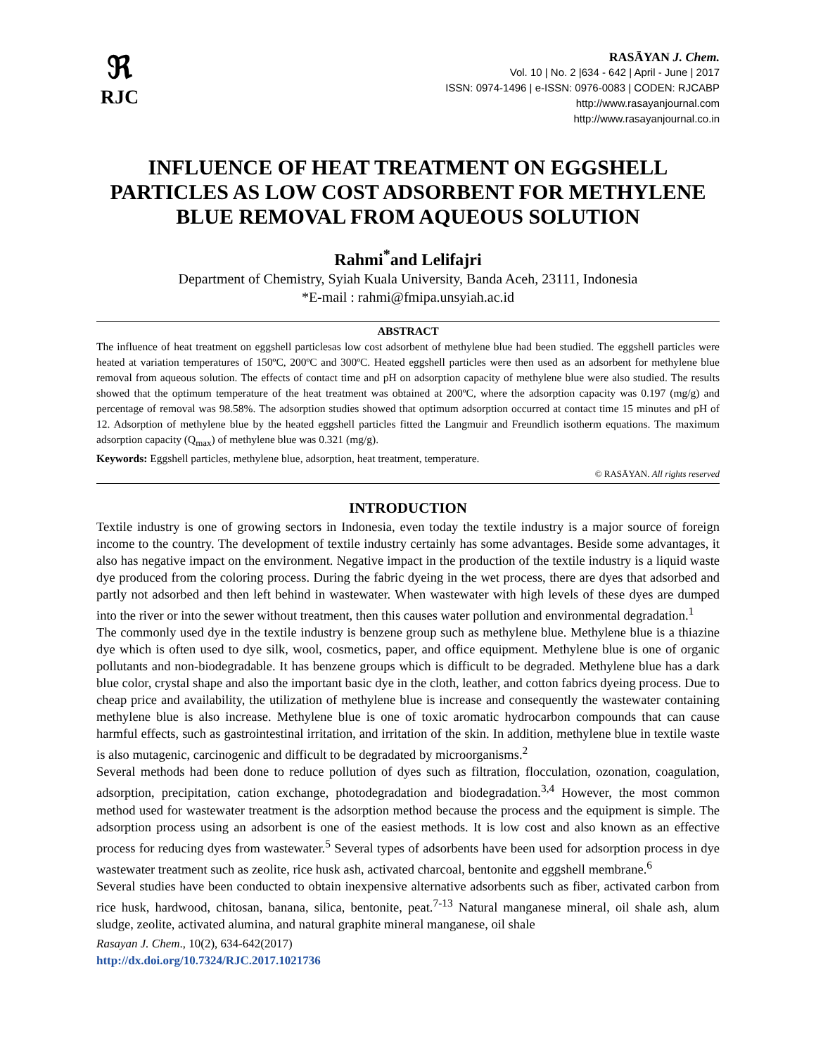ℜ
RJC
RASĀYAN J. Chem.
Vol. 10 | No. 2 |634 - 642 | April - June | 2017
ISSN: 0974-1496 | e-ISSN: 0976-0083 | CODEN: RJCABP
http://www.rasayanjournal.com
http://www.rasayanjournal.co.in
INFLUENCE OF HEAT TREATMENT ON EGGSHELL PARTICLES AS LOW COST ADSORBENT FOR METHYLENE BLUE REMOVAL FROM AQUEOUS SOLUTION
Rahmi<sup>*</sup>and Lelifajri
Department of Chemistry, Syiah Kuala University, Banda Aceh, 23111, Indonesia
*E-mail : rahmi@fmipa.unsyiah.ac.id
ABSTRACT
The influence of heat treatment on eggshell particlesas low cost adsorbent of methylene blue had been studied. The eggshell particles were heated at variation temperatures of 150ºC, 200ºC and 300ºC. Heated eggshell particles were then used as an adsorbent for methylene blue removal from aqueous solution. The effects of contact time and pH on adsorption capacity of methylene blue were also studied. The results showed that the optimum temperature of the heat treatment was obtained at 200ºC, where the adsorption capacity was 0.197 (mg/g) and percentage of removal was 98.58%. The adsorption studies showed that optimum adsorption occurred at contact time 15 minutes and pH of 12. Adsorption of methylene blue by the heated eggshell particles fitted the Langmuir and Freundlich isotherm equations. The maximum adsorption capacity (Q<sub>max</sub>) of methylene blue was 0.321 (mg/g).
Keywords: Eggshell particles, methylene blue, adsorption, heat treatment, temperature.
© RASĀYAN. All rights reserved
INTRODUCTION
Textile industry is one of growing sectors in Indonesia, even today the textile industry is a major source of foreign income to the country. The development of textile industry certainly has some advantages. Beside some advantages, it also has negative impact on the environment. Negative impact in the production of the textile industry is a liquid waste dye produced from the coloring process. During the fabric dyeing in the wet process, there are dyes that adsorbed and partly not adsorbed and then left behind in wastewater. When wastewater with high levels of these dyes are dumped into the river or into the sewer without treatment, then this causes water pollution and environmental degradation.<sup>1</sup>
The commonly used dye in the textile industry is benzene group such as methylene blue. Methylene blue is a thiazine dye which is often used to dye silk, wool, cosmetics, paper, and office equipment. Methylene blue is one of organic pollutants and non-biodegradable. It has benzene groups which is difficult to be degraded. Methylene blue has a dark blue color, crystal shape and also the important basic dye in the cloth, leather, and cotton fabrics dyeing process. Due to cheap price and availability, the utilization of methylene blue is increase and consequently the wastewater containing methylene blue is also increase. Methylene blue is one of toxic aromatic hydrocarbon compounds that can cause harmful effects, such as gastrointestinal irritation, and irritation of the skin. In addition, methylene blue in textile waste is also mutagenic, carcinogenic and difficult to be degradated by microorganisms.<sup>2</sup>
Several methods had been done to reduce pollution of dyes such as filtration, flocculation, ozonation, coagulation, adsorption, precipitation, cation exchange, photodegradation and biodegradation.<sup>3,4</sup> However, the most common method used for wastewater treatment is the adsorption method because the process and the equipment is simple. The adsorption process using an adsorbent is one of the easiest methods. It is low cost and also known as an effective process for reducing dyes from wastewater.<sup>5</sup> Several types of adsorbents have been used for adsorption process in dye wastewater treatment such as zeolite, rice husk ash, activated charcoal, bentonite and eggshell membrane.<sup>6</sup>
Several studies have been conducted to obtain inexpensive alternative adsorbents such as fiber, activated carbon from rice husk, hardwood, chitosan, banana, silica, bentonite, peat.<sup>7-13</sup> Natural manganese mineral, oil shale ash, alum sludge, zeolite, activated alumina, and natural graphite mineral manganese, oil shale
Rasayan J. Chem., 10(2), 634-642(2017)
http://dx.doi.org/10.7324/RJC.2017.1021736